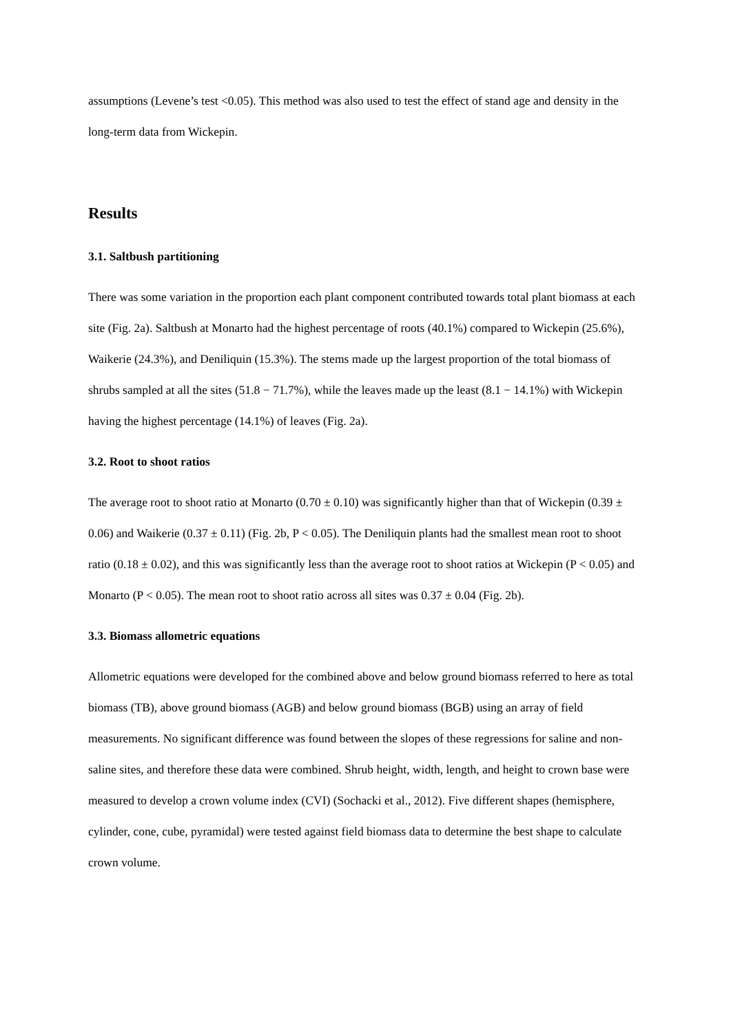assumptions (Levene’s test <0.05). This method was also used to test the effect of stand age and density in the long-term data from Wickepin.
Results
3.1. Saltbush partitioning
There was some variation in the proportion each plant component contributed towards total plant biomass at each site (Fig. 2a). Saltbush at Monarto had the highest percentage of roots (40.1%) compared to Wickepin (25.6%), Waikerie (24.3%), and Deniliquin (15.3%). The stems made up the largest proportion of the total biomass of shrubs sampled at all the sites (51.8 − 71.7%), while the leaves made up the least (8.1 − 14.1%) with Wickepin having the highest percentage (14.1%) of leaves (Fig. 2a).
3.2. Root to shoot ratios
The average root to shoot ratio at Monarto (0.70 ± 0.10) was significantly higher than that of Wickepin (0.39 ± 0.06) and Waikerie (0.37 ± 0.11) (Fig. 2b, P < 0.05). The Deniliquin plants had the smallest mean root to shoot ratio (0.18 ± 0.02), and this was significantly less than the average root to shoot ratios at Wickepin (P < 0.05) and Monarto (P < 0.05). The mean root to shoot ratio across all sites was 0.37 ± 0.04 (Fig. 2b).
3.3. Biomass allometric equations
Allometric equations were developed for the combined above and below ground biomass referred to here as total biomass (TB), above ground biomass (AGB) and below ground biomass (BGB) using an array of field measurements. No significant difference was found between the slopes of these regressions for saline and non-saline sites, and therefore these data were combined. Shrub height, width, length, and height to crown base were measured to develop a crown volume index (CVI) (Sochacki et al., 2012). Five different shapes (hemisphere, cylinder, cone, cube, pyramidal) were tested against field biomass data to determine the best shape to calculate crown volume.